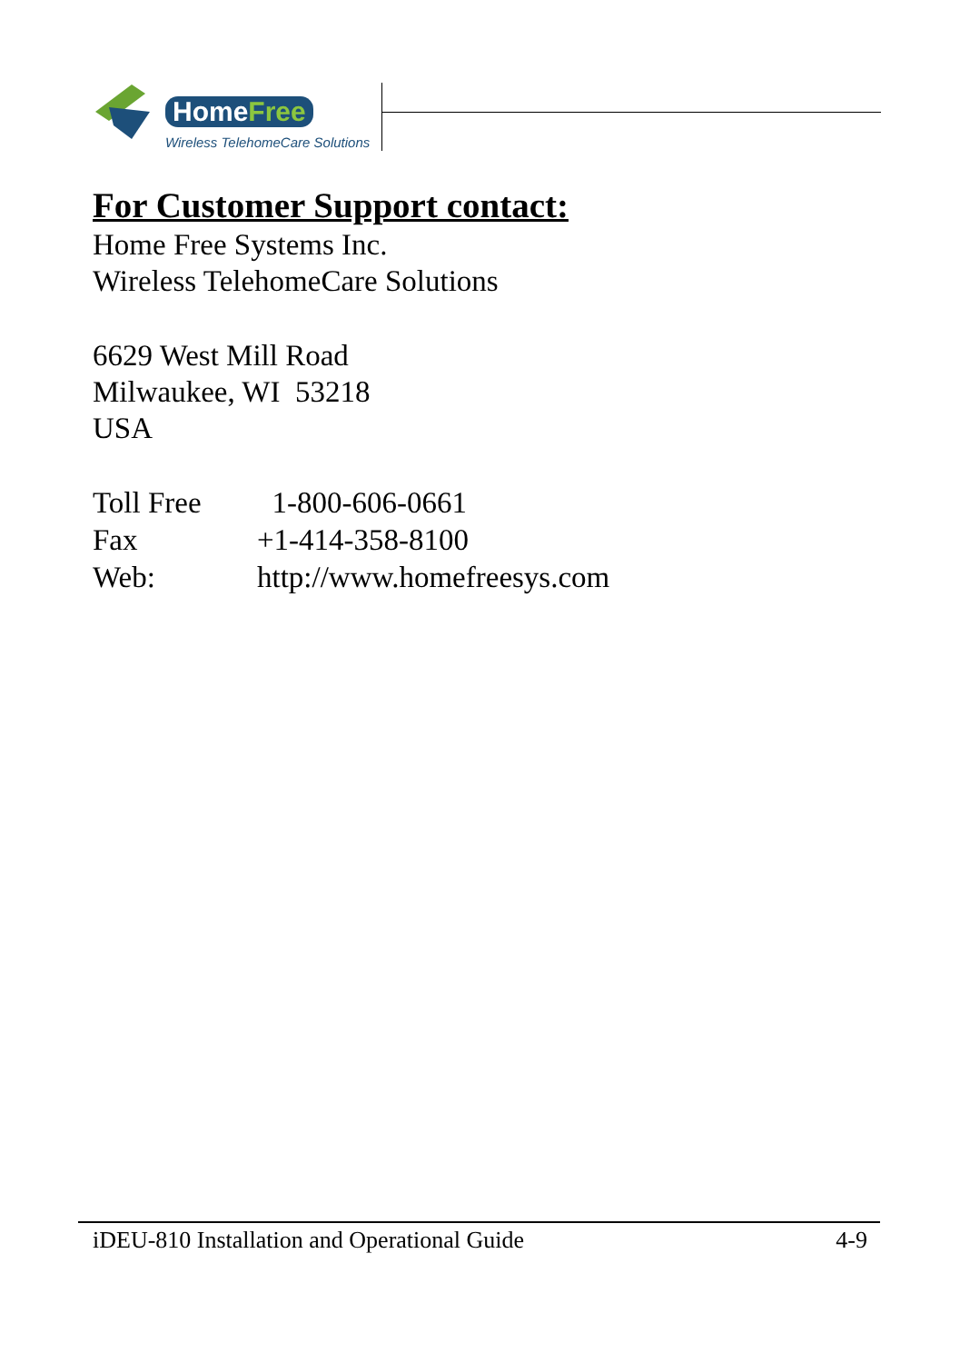HomeFree
Wireless TelehomeCare Solutions
For Customer Support contact:
Home Free Systems Inc.
Wireless TelehomeCare Solutions
6629 West Mill Road
Milwaukee, WI 53218
USA
| Toll Free | 1-800-606-0661 |
| Fax | +1-414-358-8100 |
| Web: | http://www.homefreesys.com |
iDEU-810 Installation and Operational Guide 4-9